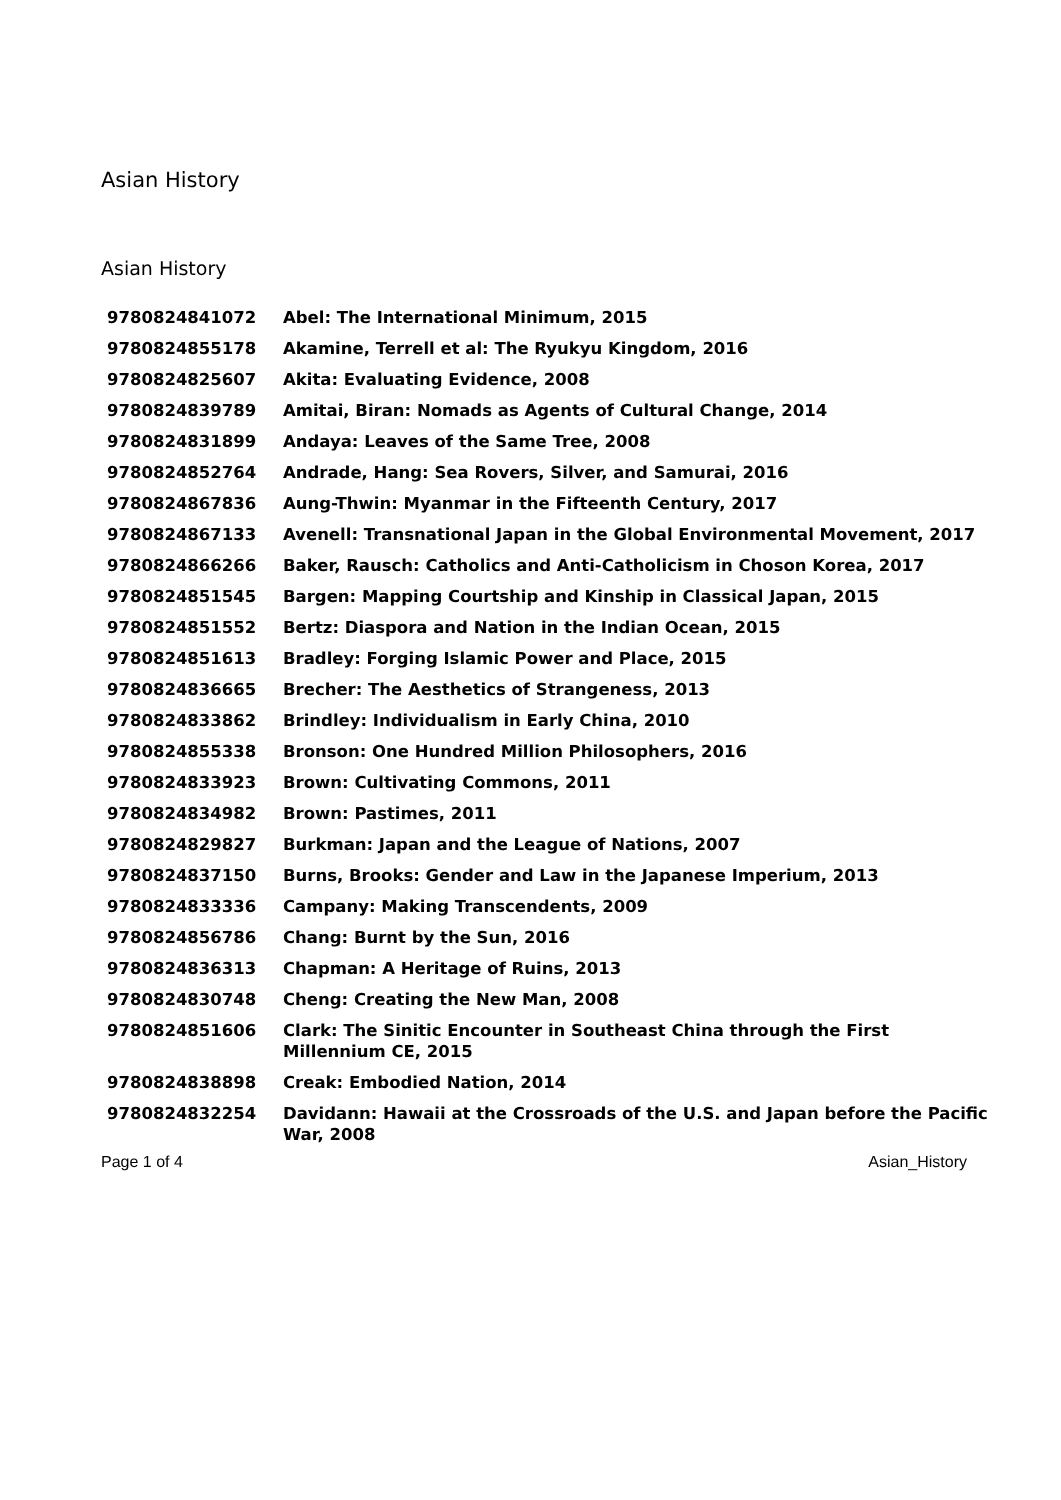Asian History
Asian History
| 9780824841072 | Abel: The International Minimum, 2015 |
| 9780824855178 | Akamine, Terrell et al: The Ryukyu Kingdom, 2016 |
| 9780824825607 | Akita: Evaluating Evidence, 2008 |
| 9780824839789 | Amitai, Biran: Nomads as Agents of Cultural Change, 2014 |
| 9780824831899 | Andaya: Leaves of the Same Tree, 2008 |
| 9780824852764 | Andrade, Hang: Sea Rovers, Silver, and Samurai, 2016 |
| 9780824867836 | Aung-Thwin: Myanmar in the Fifteenth Century, 2017 |
| 9780824867133 | Avenell: Transnational Japan in the Global Environmental Movement, 2017 |
| 9780824866266 | Baker, Rausch: Catholics and Anti-Catholicism in Choson Korea, 2017 |
| 9780824851545 | Bargen: Mapping Courtship and Kinship in Classical Japan, 2015 |
| 9780824851552 | Bertz: Diaspora and Nation in the Indian Ocean, 2015 |
| 9780824851613 | Bradley: Forging Islamic Power and Place, 2015 |
| 9780824836665 | Brecher: The Aesthetics of Strangeness, 2013 |
| 9780824833862 | Brindley: Individualism in Early China, 2010 |
| 9780824855338 | Bronson: One Hundred Million Philosophers, 2016 |
| 9780824833923 | Brown: Cultivating Commons, 2011 |
| 9780824834982 | Brown: Pastimes, 2011 |
| 9780824829827 | Burkman: Japan and the League of Nations, 2007 |
| 9780824837150 | Burns, Brooks: Gender and Law in the Japanese Imperium, 2013 |
| 9780824833336 | Campany: Making Transcendents, 2009 |
| 9780824856786 | Chang: Burnt by the Sun, 2016 |
| 9780824836313 | Chapman: A Heritage of Ruins, 2013 |
| 9780824830748 | Cheng: Creating the New Man, 2008 |
| 9780824851606 | Clark: The Sinitic Encounter in Southeast China through the First Millennium CE, 2015 |
| 9780824838898 | Creak: Embodied Nation, 2014 |
| 9780824832254 | Davidann: Hawaii at the Crossroads of the U.S. and Japan before the Pacific War, 2008 |
Page 1 of 4 Asian_History